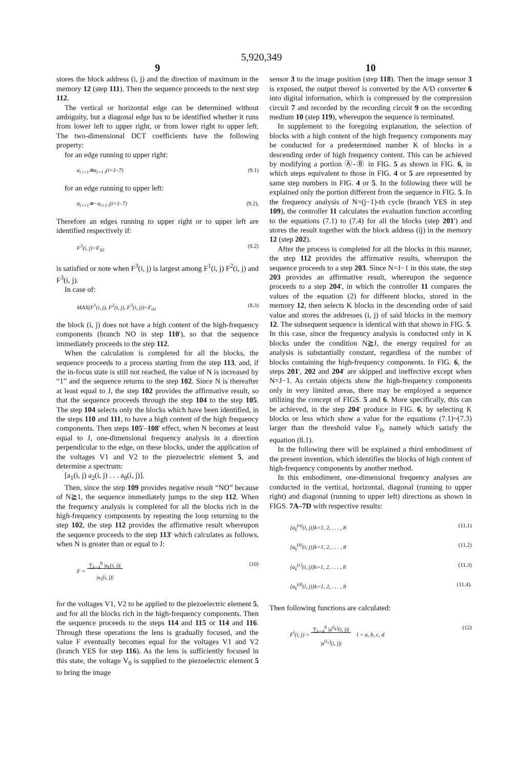5,920,349
9
stores the block address (i, j) and the direction of maximum in the memory 12 (step 111). Then the sequence proceeds to the next step 112.
The vertical or horizontal edge can be determined without ambiguity, but a diagonal edge has to be identified whether it runs from lower left to upper right, or from lower right to upper left. The two-dimensional DCT coefficients have the following property:
for an edge running to upper right:
a<sub>i i+1</sub>≅a<sub>i+1 i</sub>(i=1–7) (9.1)
for an edge running to upper left:
a<sub>i i+1</sub>≅−a<sub>i+1 i</sub>(i=1–7) (9.2),
Therefore an edges running to upper right or to upper left are identified respectively if:
F<sup>3</sup>(i, j)>F<sub>02</sub> (8.2)
is satisfied or note when F<sup>3</sup>(i, j) is largest among F<sup>1</sup>(i, j) F<sup>2</sup>(i, j) and F<sup>3</sup>(i, j).
In case of:
MAX(F<sup>1</sup>(i, j), F<sup>2</sup>(i, j), F<sup>3</sup>(i, j))<F<sub>01</sub> (8.3)
the block (i, j) does not have a high content of the high-frequency components (branch NO in step 110'), so that the sequence immediately proceeds to the step 112.
When the calculation is completed for all the blocks, the sequence proceeds to a process starting from the step 113, and, if the in-focus state is still not reached, the value of N is increased by “1” and the sequence returns to the step 102. Since N is thereafter at least equal to J, the step 102 provides the affirmative result, so that the sequence proceeds through the step 104 to the step 105. The step 104 selects only the blocks which have been identified, in the steps 110 and 111, to have a high content of the high frequency components. Then steps 105'–108' effect, when N becomes at least equal to J, one-dimensional frequency analysis in a direction perpendicular to the edge, on these blocks, under the application of the voltages V1 and V2 to the piezoelectric element 5, and determine a spectrum:
[a<sub>1</sub>(i, j) a<sub>2</sub>(i, j) . . . a<sub>8</sub>(i, j)].
Then, since the step 109 provides negative result “NO” because of N≧1, the sequence immediately jumps to the step 112. When the frequency analysis is completed for all the blocks rich in the high-frequency components by repeating the loop returning to the step 102, the step 112 provides the affirmative result whereupon the sequence proceeds to the step 113' which calculates as follows, when N is greater than or equal to J:
F = ∑<sub>k=4</sub><sup>8</sup> |a<sub>k</sub>(i, j)|
|a<sub>1</sub>(i, j)| (10)
for the voltages V1, V2 to be applied to the piezoelectric element 5, and for all the blocks rich in the high-frequency components. Then the sequence proceeds to the steps 114 and 115 or 114 and 116. Through these operations the lens is gradually focused, and the value F eventually becomes equal for the voltages V1 and V2 (branch YES for step 116). As the lens is sufficiently focused in this state, the voltage V<sub>0</sub> is supplied to the piezoelectric element 5 to bring the image
10
sensor 3 to the image position (step 118). Then the image sensor 3 is exposed, the output thereof is converted by the A/D converter 6 into digital information, which is compressed by the compression circuit 7 and recorded by the recording circuit 9 on the recording medium 10 (step 119), whereupon the sequence is terminated.
In supplement to the foregoing explanation, the selection of blocks with a high content of the high frequency components may be conducted for a predetermined number K of blocks in a descending order of high frequency content. This can be achieved by modifying a portion Ⓐ-Ⓑ in FIG. 5 as shown in FIG. 6, in which steps equivalent to those in FIG. 4 or 5 are represented by same step numbers in FIG. 4 or 5. In the following there will be explained only the portion different from the sequence in FIG. 5. In the frequency analysis of N=(j−1)-th cycle (branch YES in step 109), the controller 11 calculates the evaluation function according to the equations (7.1) to (7.4) for all the blocks (step 201') and stores the result together with the block address (ij) in the memory 12 (step 202).
After the process is completed for all the blocks in this manner, the step 112 provides the affirmative results, whereupon the sequence proceeds to a step 203. Since N=J−1 in this state, the step 203 provides an affirmative result, whereupon the sequence proceeds to a step 204', in which the controller 11 compares the values of the equation (2) for different blocks, stored in the memory 12, then selects K blocks in the descending order of said value and stores the addresses (i, j) of said blocks in the memory 12. The subsequent sequence is identical with that shown in FIG. 5. In this case, since the frequency analysis is conducted only in K blocks under the condition N≧J, the energy required for an analysis is substantially constant, regardless of the number of blocks containing the high-frequency components. In FIG. 6, the steps 201', 202 and 204' are skipped and ineffective except when N=J−1. As certain objects show the high-frequency components only in very limited areas, there may be employed a sequence utilizing the concept of FIGS. 5 and 6. More specifically, this can be achieved, in the step 204' produce in FIG. 6, by selecting K blocks or less which show a value for the equations (7.1)~(7.3) larger than the threshold value F<sub>0</sub>, namely which satisfy the equation (8.1).
In the following there will be explained a third embodiment of the present invention, which identifies the blocks of high content of high-frequency components by another method.
In this embodiment, one-dimensional frequency analyses are conducted in the vertical, horizontal, diagonal (running to upper right) and diagonal (running to upper left) directions as shown in FIGS. 7A–7D with respective results:
[a<sub>k</sub><sup>(a)</sup>(i, j)]k=1, 2, . . . , 8 (11.1)
[a<sub>k</sub><sup>(b)</sup>(i, j)]k=1, 2, . . . , 8 (11.2)
[a<sub>k</sub><sup>(c)</sup>(i, j)]k=1, 2, . . . , 8 (11.3)
[a<sub>k</sub><sup>(d)</sup>(i, j)]k=1, 2, . . . , 8 (11.4).
Then following functions are calculated:
F<sup>l</sup>(i, j) = ∑<sub>k=4</sub><sup>8</sup> |a<sup>(l<sub>k</sub>)</sup>(i, j)|
|a<sup>(l<sub>1</sub>)</sup>(i, j)| l = a, b, c, d (12)